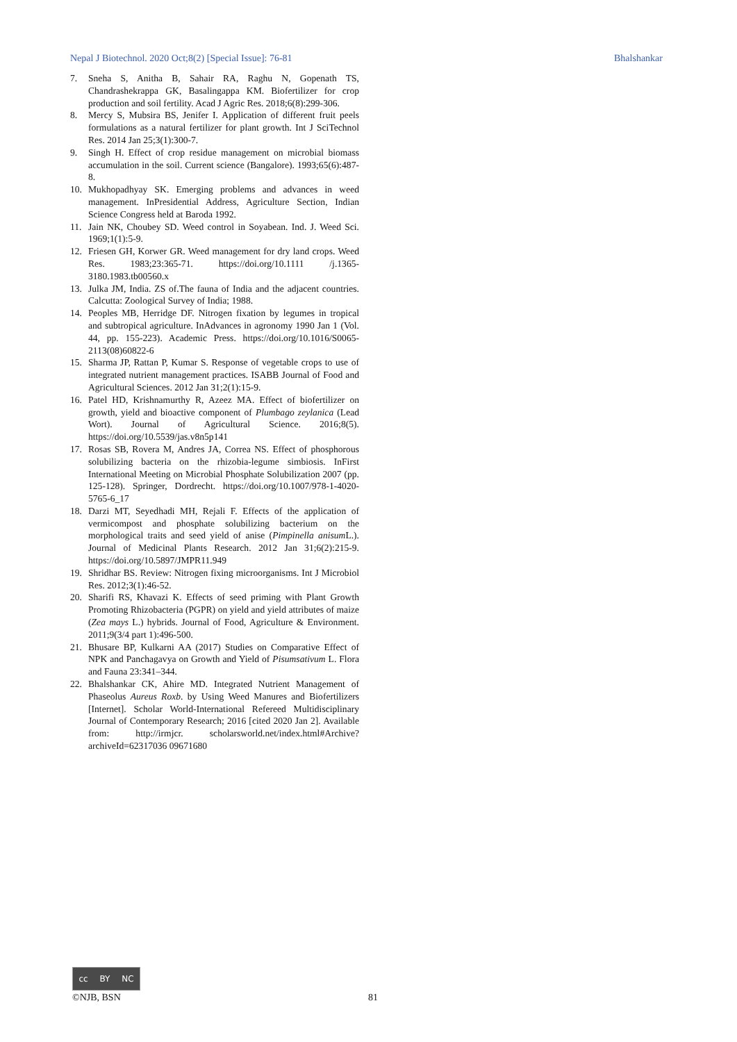Nepal J Biotechnol. 2020 Oct;8(2) [Special Issue]: 76-81 Bhalshankar
7. Sneha S, Anitha B, Sahair RA, Raghu N, Gopenath TS, Chandrashekrappa GK, Basalingappa KM. Biofertilizer for crop production and soil fertility. Acad J Agric Res. 2018;6(8):299-306.
8. Mercy S, Mubsira BS, Jenifer I. Application of different fruit peels formulations as a natural fertilizer for plant growth. Int J SciTechnol Res. 2014 Jan 25;3(1):300-7.
9. Singh H. Effect of crop residue management on microbial biomass accumulation in the soil. Current science (Bangalore). 1993;65(6):487-8.
10. Mukhopadhyay SK. Emerging problems and advances in weed management. InPresidential Address, Agriculture Section, Indian Science Congress held at Baroda 1992.
11. Jain NK, Choubey SD. Weed control in Soyabean. Ind. J. Weed Sci. 1969;1(1):5-9.
12. Friesen GH, Korwer GR. Weed management for dry land crops. Weed Res. 1983;23:365-71. https://doi.org/10.1111 /j.1365-3180.1983.tb00560.x
13. Julka JM, India. ZS of.The fauna of India and the adjacent countries. Calcutta: Zoological Survey of India; 1988.
14. Peoples MB, Herridge DF. Nitrogen fixation by legumes in tropical and subtropical agriculture. InAdvances in agronomy 1990 Jan 1 (Vol. 44, pp. 155-223). Academic Press. https://doi.org/10.1016/S0065-2113(08)60822-6
15. Sharma JP, Rattan P, Kumar S. Response of vegetable crops to use of integrated nutrient management practices. ISABB Journal of Food and Agricultural Sciences. 2012 Jan 31;2(1):15-9.
16. Patel HD, Krishnamurthy R, Azeez MA. Effect of biofertilizer on growth, yield and bioactive component of Plumbago zeylanica (Lead Wort). Journal of Agricultural Science. 2016;8(5). https://doi.org/10.5539/jas.v8n5p141
17. Rosas SB, Rovera M, Andres JA, Correa NS. Effect of phosphorous solubilizing bacteria on the rhizobia-legume simbiosis. InFirst International Meeting on Microbial Phosphate Solubilization 2007 (pp. 125-128). Springer, Dordrecht. https://doi.org/10.1007/978-1-4020-5765-6_17
18. Darzi MT, Seyedhadi MH, Rejali F. Effects of the application of vermicompost and phosphate solubilizing bacterium on the morphological traits and seed yield of anise (Pimpinella anisum L.). Journal of Medicinal Plants Research. 2012 Jan 31;6(2):215-9. https://doi.org/10.5897/JMPR11.949
19. Shridhar BS. Review: Nitrogen fixing microorganisms. Int J Microbiol Res. 2012;3(1):46-52.
20. Sharifi RS, Khavazi K. Effects of seed priming with Plant Growth Promoting Rhizobacteria (PGPR) on yield and yield attributes of maize (Zea mays L.) hybrids. Journal of Food, Agriculture & Environment. 2011;9(3/4 part 1):496-500.
21. Bhusare BP, Kulkarni AA (2017) Studies on Comparative Effect of NPK and Panchagavya on Growth and Yield of Pisumsativum L. Flora and Fauna 23:341–344.
22. Bhalshankar CK, Ahire MD. Integrated Nutrient Management of Phaseolus Aureus Roxb. by Using Weed Manures and Biofertilizers [Internet]. Scholar World-International Refereed Multidisciplinary Journal of Contemporary Research; 2016 [cited 2020 Jan 2]. Available from: http://irmjcr. scholarsworld.net/index.html#Archive?archiveId=62317036 09671680
cc BY NC
©NJB, BSN 81